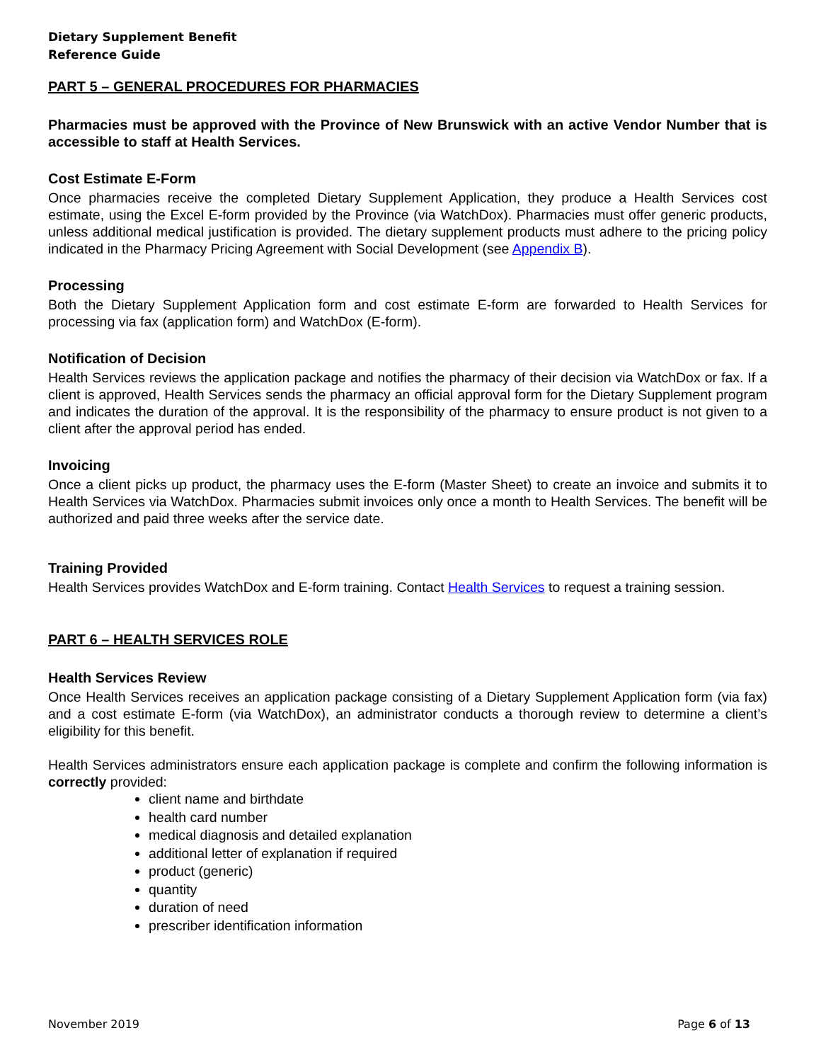Dietary Supplement Benefit
Reference Guide
PART 5 – GENERAL PROCEDURES FOR PHARMACIES
Pharmacies must be approved with the Province of New Brunswick with an active Vendor Number that is accessible to staff at Health Services.
Cost Estimate E-Form
Once pharmacies receive the completed Dietary Supplement Application, they produce a Health Services cost estimate, using the Excel E-form provided by the Province (via WatchDox). Pharmacies must offer generic products, unless additional medical justification is provided. The dietary supplement products must adhere to the pricing policy indicated in the Pharmacy Pricing Agreement with Social Development (see Appendix B).
Processing
Both the Dietary Supplement Application form and cost estimate E-form are forwarded to Health Services for processing via fax (application form) and WatchDox (E-form).
Notification of Decision
Health Services reviews the application package and notifies the pharmacy of their decision via WatchDox or fax. If a client is approved, Health Services sends the pharmacy an official approval form for the Dietary Supplement program and indicates the duration of the approval. It is the responsibility of the pharmacy to ensure product is not given to a client after the approval period has ended.
Invoicing
Once a client picks up product, the pharmacy uses the E-form (Master Sheet) to create an invoice and submits it to Health Services via WatchDox. Pharmacies submit invoices only once a month to Health Services. The benefit will be authorized and paid three weeks after the service date.
Training Provided
Health Services provides WatchDox and E-form training. Contact Health Services to request a training session.
PART 6 – HEALTH SERVICES ROLE
Health Services Review
Once Health Services receives an application package consisting of a Dietary Supplement Application form (via fax) and a cost estimate E-form (via WatchDox), an administrator conducts a thorough review to determine a client’s eligibility for this benefit.
Health Services administrators ensure each application package is complete and confirm the following information is correctly provided:
client name and birthdate
health card number
medical diagnosis and detailed explanation
additional letter of explanation if required
product (generic)
quantity
duration of need
prescriber identification information
November 2019 Page 6 of 13